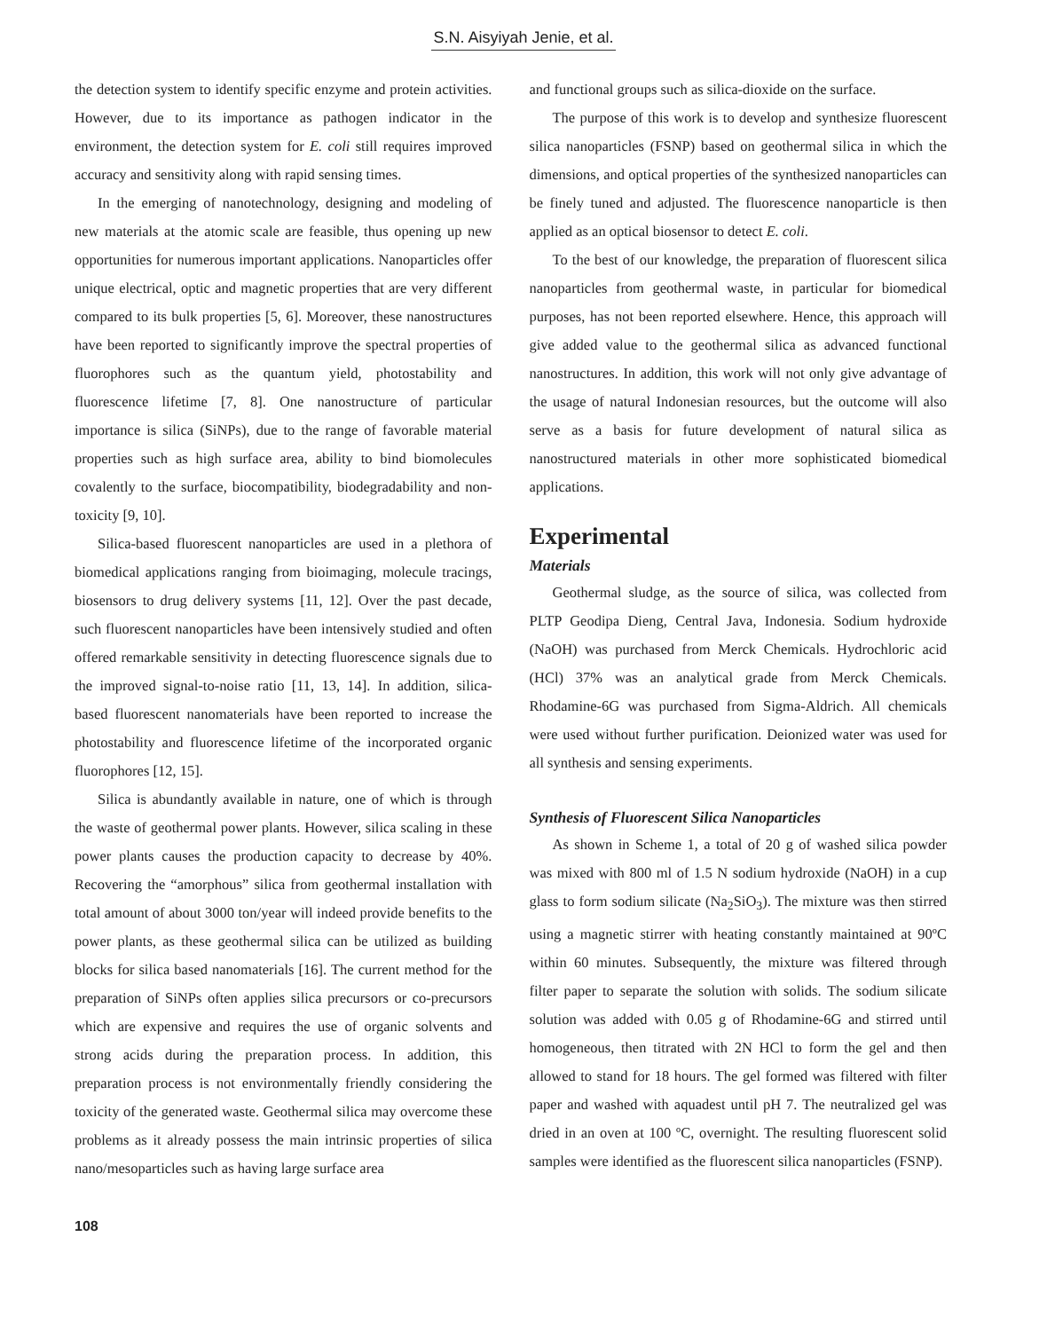S.N. Aisyiyah Jenie, et al.
the detection system to identify specific enzyme and protein activities. However, due to its importance as pathogen indicator in the environment, the detection system for E. coli still requires improved accuracy and sensitivity along with rapid sensing times.
In the emerging of nanotechnology, designing and modeling of new materials at the atomic scale are feasible, thus opening up new opportunities for numerous important applications. Nanoparticles offer unique electrical, optic and magnetic properties that are very different compared to its bulk properties [5, 6]. Moreover, these nanostructures have been reported to significantly improve the spectral properties of fluorophores such as the quantum yield, photostability and fluorescence lifetime [7, 8]. One nanostructure of particular importance is silica (SiNPs), due to the range of favorable material properties such as high surface area, ability to bind biomolecules covalently to the surface, biocompatibility, biodegradability and non-toxicity [9, 10].
Silica-based fluorescent nanoparticles are used in a plethora of biomedical applications ranging from bioimaging, molecule tracings, biosensors to drug delivery systems [11, 12]. Over the past decade, such fluorescent nanoparticles have been intensively studied and often offered remarkable sensitivity in detecting fluorescence signals due to the improved signal-to-noise ratio [11, 13, 14]. In addition, silica-based fluorescent nanomaterials have been reported to increase the photostability and fluorescence lifetime of the incorporated organic fluorophores [12, 15].
Silica is abundantly available in nature, one of which is through the waste of geothermal power plants. However, silica scaling in these power plants causes the production capacity to decrease by 40%. Recovering the “amorphous” silica from geothermal installation with total amount of about 3000 ton/year will indeed provide benefits to the power plants, as these geothermal silica can be utilized as building blocks for silica based nanomaterials [16]. The current method for the preparation of SiNPs often applies silica precursors or co-precursors which are expensive and requires the use of organic solvents and strong acids during the preparation process. In addition, this preparation process is not environmentally friendly considering the toxicity of the generated waste. Geothermal silica may overcome these problems as it already possess the main intrinsic properties of silica nano/mesoparticles such as having large surface area
and functional groups such as silica-dioxide on the surface.
The purpose of this work is to develop and synthesize fluorescent silica nanoparticles (FSNP) based on geothermal silica in which the dimensions, and optical properties of the synthesized nanoparticles can be finely tuned and adjusted. The fluorescence nanoparticle is then applied as an optical biosensor to detect E. coli.
To the best of our knowledge, the preparation of fluorescent silica nanoparticles from geothermal waste, in particular for biomedical purposes, has not been reported elsewhere. Hence, this approach will give added value to the geothermal silica as advanced functional nanostructures. In addition, this work will not only give advantage of the usage of natural Indonesian resources, but the outcome will also serve as a basis for future development of natural silica as nanostructured materials in other more sophisticated biomedical applications.
Experimental
Materials
Geothermal sludge, as the source of silica, was collected from PLTP Geodipa Dieng, Central Java, Indonesia. Sodium hydroxide (NaOH) was purchased from Merck Chemicals. Hydrochloric acid (HCl) 37% was an analytical grade from Merck Chemicals. Rhodamine-6G was purchased from Sigma-Aldrich. All chemicals were used without further purification. Deionized water was used for all synthesis and sensing experiments.
Synthesis of Fluorescent Silica Nanoparticles
As shown in Scheme 1, a total of 20 g of washed silica powder was mixed with 800 ml of 1.5 N sodium hydroxide (NaOH) in a cup glass to form sodium silicate (Na<sub>2</sub>SiO<sub>3</sub>). The mixture was then stirred using a magnetic stirrer with heating constantly maintained at 90ºC within 60 minutes. Subsequently, the mixture was filtered through filter paper to separate the solution with solids. The sodium silicate solution was added with 0.05 g of Rhodamine-6G and stirred until homogeneous, then titrated with 2N HCl to form the gel and then allowed to stand for 18 hours. The gel formed was filtered with filter paper and washed with aquadest until pH 7. The neutralized gel was dried in an oven at 100 ºC, overnight. The resulting fluorescent solid samples were identified as the fluorescent silica nanoparticles (FSNP).
108